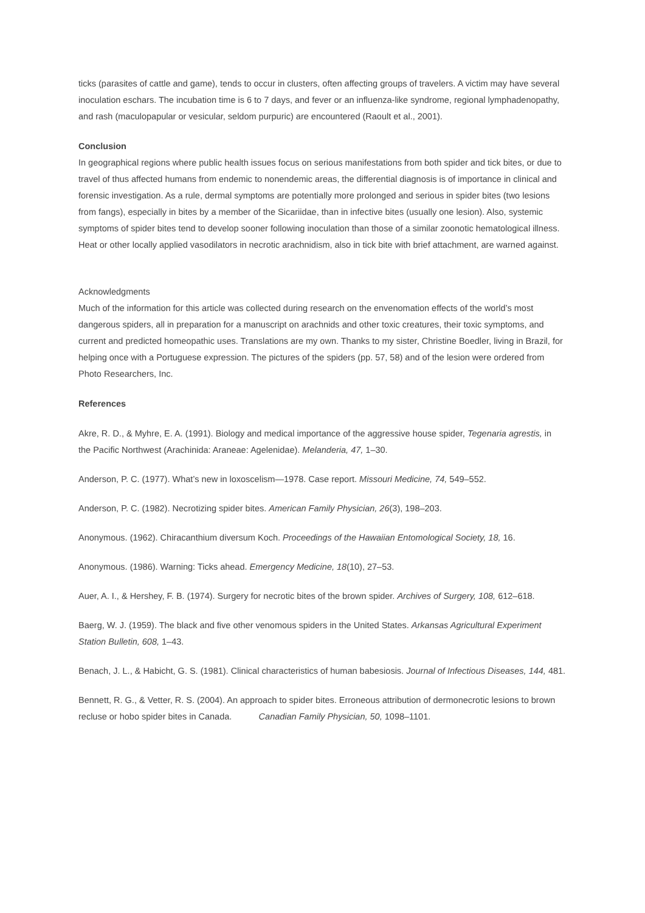ticks (parasites of cattle and game), tends to occur in clusters, often affecting groups of travelers. A victim may have several inoculation eschars. The incubation time is 6 to 7 days, and fever or an influenza-like syndrome, regional lymphadenopathy, and rash (maculopapular or vesicular, seldom purpuric) are encountered (Raoult et al., 2001).
Conclusion
In geographical regions where public health issues focus on serious manifestations from both spider and tick bites, or due to travel of thus affected humans from endemic to nonendemic areas, the differential diagnosis is of importance in clinical and forensic investigation. As a rule, dermal symptoms are potentially more prolonged and serious in spider bites (two lesions from fangs), especially in bites by a member of the Sicariidae, than in infective bites (usually one lesion). Also, systemic symptoms of spider bites tend to develop sooner following inoculation than those of a similar zoonotic hematological illness. Heat or other locally applied vasodilators in necrotic arachnidism, also in tick bite with brief attachment, are warned against.
Acknowledgments
Much of the information for this article was collected during research on the envenomation effects of the world’s most dangerous spiders, all in preparation for a manuscript on arachnids and other toxic creatures, their toxic symptoms, and current and predicted homeopathic uses. Translations are my own. Thanks to my sister, Christine Boedler, living in Brazil, for helping once with a Portuguese expression. The pictures of the spiders (pp. 57, 58) and of the lesion were ordered from Photo Researchers, Inc.
References
Akre, R. D., & Myhre, E. A. (1991). Biology and medical importance of the aggressive house spider, Tegenaria agrestis, in the Pacific Northwest (Arachinida: Araneae: Agelenidae). Melanderia, 47, 1–30.
Anderson, P. C. (1977). What’s new in loxoscelism—1978. Case report. Missouri Medicine, 74, 549–552.
Anderson, P. C. (1982). Necrotizing spider bites. American Family Physician, 26(3), 198–203.
Anonymous. (1962). Chiracanthium diversum Koch. Proceedings of the Hawaiian Entomological Society, 18, 16.
Anonymous. (1986). Warning: Ticks ahead. Emergency Medicine, 18(10), 27–53.
Auer, A. I., & Hershey, F. B. (1974). Surgery for necrotic bites of the brown spider. Archives of Surgery, 108, 612–618.
Baerg, W. J. (1959). The black and five other venomous spiders in the United States. Arkansas Agricultural Experiment Station Bulletin, 608, 1–43.
Benach, J. L., & Habicht, G. S. (1981). Clinical characteristics of human babesiosis. Journal of Infectious Diseases, 144, 481.
Bennett, R. G., & Vetter, R. S. (2004). An approach to spider bites. Erroneous attribution of dermonecrotic lesions to brown recluse or hobo spider bites in Canada. Canadian Family Physician, 50, 1098–1101.